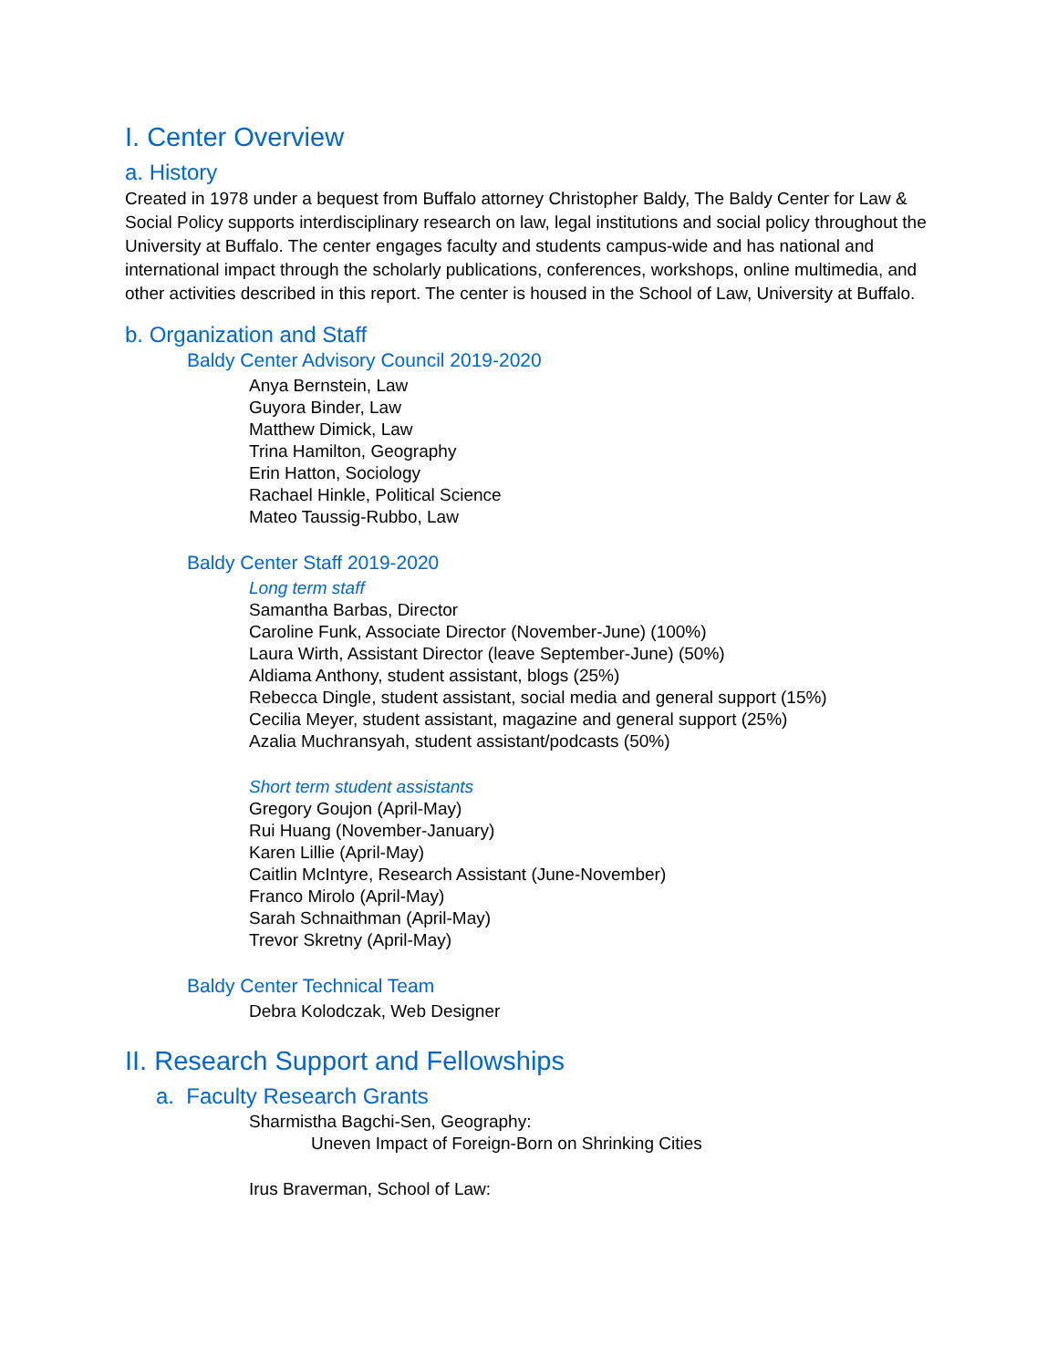I. Center Overview
a. History
Created in 1978 under a bequest from Buffalo attorney Christopher Baldy, The Baldy Center for Law & Social Policy supports interdisciplinary research on law, legal institutions and social policy throughout the University at Buffalo. The center engages faculty and students campus-wide and has national and international impact through the scholarly publications, conferences, workshops, online multimedia, and other activities described in this report. The center is housed in the School of Law, University at Buffalo.
b. Organization and Staff
Baldy Center Advisory Council 2019-2020
Anya Bernstein, Law
Guyora Binder, Law
Matthew Dimick, Law
Trina Hamilton, Geography
Erin Hatton, Sociology
Rachael Hinkle, Political Science
Mateo Taussig-Rubbo, Law
Baldy Center Staff 2019-2020
Long term staff
Samantha Barbas, Director
Caroline Funk, Associate Director (November-June) (100%)
Laura Wirth, Assistant Director (leave September-June) (50%)
Aldiama Anthony, student assistant, blogs (25%)
Rebecca Dingle, student assistant, social media and general support (15%)
Cecilia Meyer, student assistant, magazine and general support (25%)
Azalia Muchransyah, student assistant/podcasts (50%)
Short term student assistants
Gregory Goujon (April-May)
Rui Huang (November-January)
Karen Lillie (April-May)
Caitlin McIntyre, Research Assistant (June-November)
Franco Mirolo (April-May)
Sarah Schnaithman (April-May)
Trevor Skretny (April-May)
Baldy Center Technical Team
Debra Kolodczak, Web Designer
II. Research Support and Fellowships
a. Faculty Research Grants
Sharmistha Bagchi-Sen, Geography:
Uneven Impact of Foreign-Born on Shrinking Cities
Irus Braverman, School of Law: